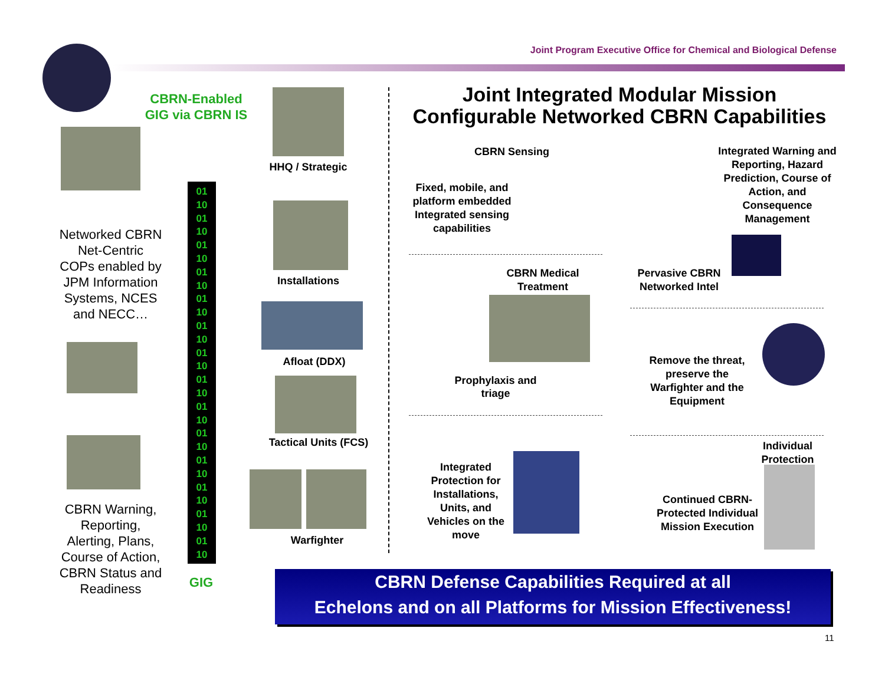Joint Program Executive Office for Chemical and Biological Defense
CBRN-Enabled GIG via CBRN IS
Networked CBRN Net-Centric COPs enabled by JPM Information Systems, NCES and NECC…
CBRN Warning, Reporting, Alerting, Plans, Course of Action, CBRN Status and Readiness
01
10
01
10
01
10
01
10
01
10
01
10
01
10
01
10
01
10
01
10
01
10
01
10
01
10
01
10
GIG
HHQ / Strategic
Installations
Afloat (DDX)
Tactical Units (FCS)
Warfighter
Joint Integrated Modular Mission Configurable Networked CBRN Capabilities
CBRN Sensing
Fixed, mobile, and platform embedded Integrated sensing capabilities
Integrated Warning and Reporting, Hazard Prediction, Course of Action, and Consequence Management
Pervasive CBRN Networked Intel
CBRN Medical Treatment
Prophylaxis and triage
Remove the threat, preserve the Warfighter and the Equipment
Individual Protection
Integrated Protection for Installations, Units, and Vehicles on the move
Continued CBRN-Protected Individual Mission Execution
CBRN Defense Capabilities Required at all
Echelons and on all Platforms for Mission Effectiveness!
11